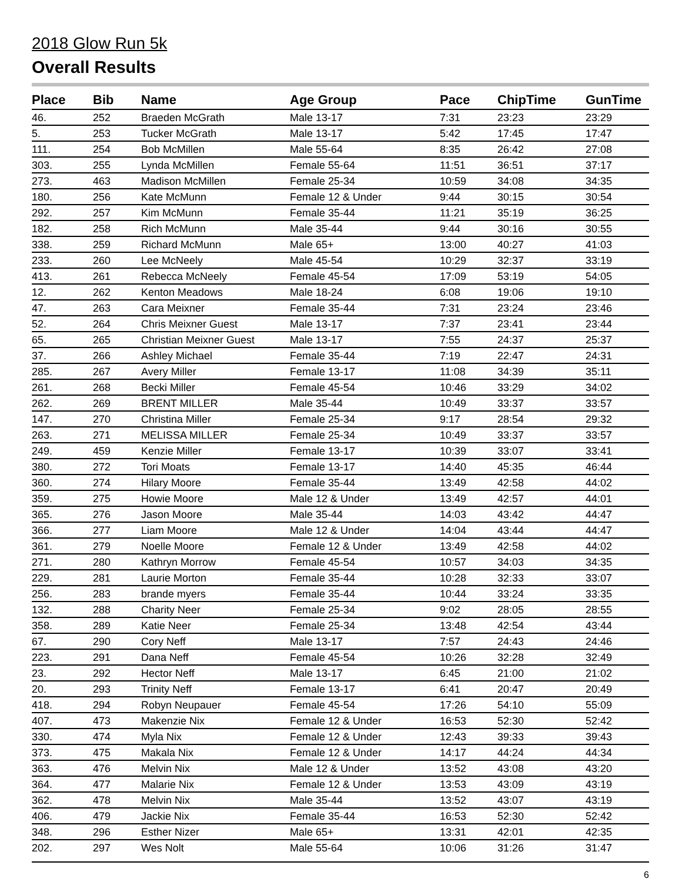2018 Glow Run 5k
Overall Results
| Place | Bib | Name | Age Group | Pace | ChipTime | GunTime |
| --- | --- | --- | --- | --- | --- | --- |
| 46. | 252 | Braeden McGrath | Male 13-17 | 7:31 | 23:23 | 23:29 |
| 5. | 253 | Tucker McGrath | Male 13-17 | 5:42 | 17:45 | 17:47 |
| 111. | 254 | Bob McMillen | Male 55-64 | 8:35 | 26:42 | 27:08 |
| 303. | 255 | Lynda McMillen | Female 55-64 | 11:51 | 36:51 | 37:17 |
| 273. | 463 | Madison McMillen | Female 25-34 | 10:59 | 34:08 | 34:35 |
| 180. | 256 | Kate McMunn | Female 12 & Under | 9:44 | 30:15 | 30:54 |
| 292. | 257 | Kim McMunn | Female 35-44 | 11:21 | 35:19 | 36:25 |
| 182. | 258 | Rich McMunn | Male 35-44 | 9:44 | 30:16 | 30:55 |
| 338. | 259 | Richard McMunn | Male 65+ | 13:00 | 40:27 | 41:03 |
| 233. | 260 | Lee McNeely | Male 45-54 | 10:29 | 32:37 | 33:19 |
| 413. | 261 | Rebecca McNeely | Female 45-54 | 17:09 | 53:19 | 54:05 |
| 12. | 262 | Kenton Meadows | Male 18-24 | 6:08 | 19:06 | 19:10 |
| 47. | 263 | Cara Meixner | Female 35-44 | 7:31 | 23:24 | 23:46 |
| 52. | 264 | Chris Meixner Guest | Male 13-17 | 7:37 | 23:41 | 23:44 |
| 65. | 265 | Christian Meixner Guest | Male 13-17 | 7:55 | 24:37 | 25:37 |
| 37. | 266 | Ashley Michael | Female 35-44 | 7:19 | 22:47 | 24:31 |
| 285. | 267 | Avery Miller | Female 13-17 | 11:08 | 34:39 | 35:11 |
| 261. | 268 | Becki Miller | Female 45-54 | 10:46 | 33:29 | 34:02 |
| 262. | 269 | BRENT MILLER | Male 35-44 | 10:49 | 33:37 | 33:57 |
| 147. | 270 | Christina Miller | Female 25-34 | 9:17 | 28:54 | 29:32 |
| 263. | 271 | MELISSA MILLER | Female 25-34 | 10:49 | 33:37 | 33:57 |
| 249. | 459 | Kenzie Miller | Female 13-17 | 10:39 | 33:07 | 33:41 |
| 380. | 272 | Tori Moats | Female 13-17 | 14:40 | 45:35 | 46:44 |
| 360. | 274 | Hilary Moore | Female 35-44 | 13:49 | 42:58 | 44:02 |
| 359. | 275 | Howie Moore | Male 12 & Under | 13:49 | 42:57 | 44:01 |
| 365. | 276 | Jason Moore | Male 35-44 | 14:03 | 43:42 | 44:47 |
| 366. | 277 | Liam Moore | Male 12 & Under | 14:04 | 43:44 | 44:47 |
| 361. | 279 | Noelle Moore | Female 12 & Under | 13:49 | 42:58 | 44:02 |
| 271. | 280 | Kathryn Morrow | Female 45-54 | 10:57 | 34:03 | 34:35 |
| 229. | 281 | Laurie Morton | Female 35-44 | 10:28 | 32:33 | 33:07 |
| 256. | 283 | brande myers | Female 35-44 | 10:44 | 33:24 | 33:35 |
| 132. | 288 | Charity Neer | Female 25-34 | 9:02 | 28:05 | 28:55 |
| 358. | 289 | Katie Neer | Female 25-34 | 13:48 | 42:54 | 43:44 |
| 67. | 290 | Cory Neff | Male 13-17 | 7:57 | 24:43 | 24:46 |
| 223. | 291 | Dana Neff | Female 45-54 | 10:26 | 32:28 | 32:49 |
| 23. | 292 | Hector Neff | Male 13-17 | 6:45 | 21:00 | 21:02 |
| 20. | 293 | Trinity Neff | Female 13-17 | 6:41 | 20:47 | 20:49 |
| 418. | 294 | Robyn Neupauer | Female 45-54 | 17:26 | 54:10 | 55:09 |
| 407. | 473 | Makenzie Nix | Female 12 & Under | 16:53 | 52:30 | 52:42 |
| 330. | 474 | Myla Nix | Female 12 & Under | 12:43 | 39:33 | 39:43 |
| 373. | 475 | Makala Nix | Female 12 & Under | 14:17 | 44:24 | 44:34 |
| 363. | 476 | Melvin Nix | Male 12 & Under | 13:52 | 43:08 | 43:20 |
| 364. | 477 | Malarie Nix | Female 12 & Under | 13:53 | 43:09 | 43:19 |
| 362. | 478 | Melvin Nix | Male 35-44 | 13:52 | 43:07 | 43:19 |
| 406. | 479 | Jackie Nix | Female 35-44 | 16:53 | 52:30 | 52:42 |
| 348. | 296 | Esther Nizer | Male 65+ | 13:31 | 42:01 | 42:35 |
| 202. | 297 | Wes Nolt | Male 55-64 | 10:06 | 31:26 | 31:47 |
6